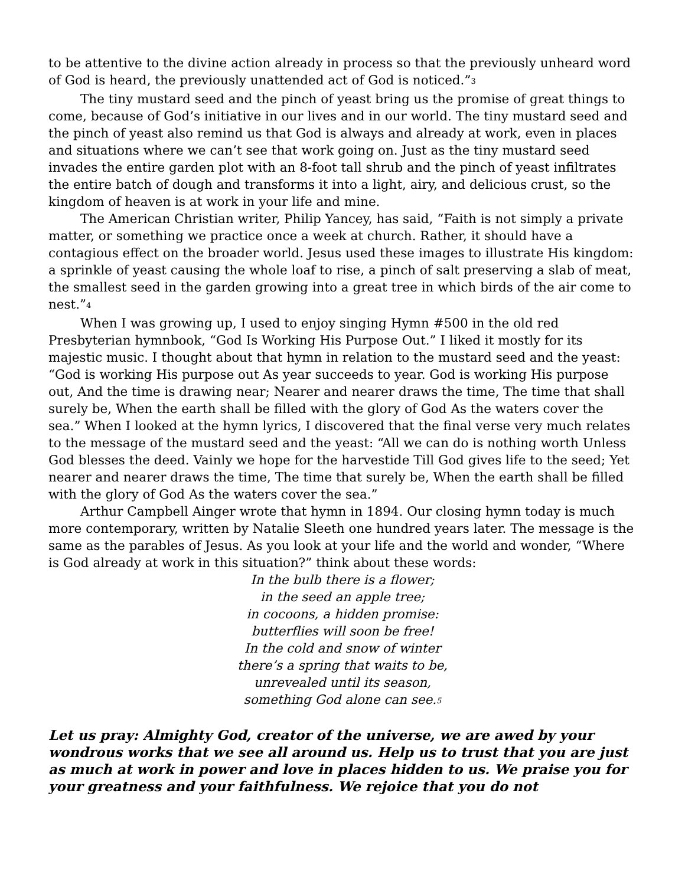to be attentive to the divine action already in process so that the previously unheard word of God is heard, the previously unattended act of God is noticed.”<sup>3</sup>
The tiny mustard seed and the pinch of yeast bring us the promise of great things to come, because of God’s initiative in our lives and in our world. The tiny mustard seed and the pinch of yeast also remind us that God is always and already at work, even in places and situations where we can’t see that work going on. Just as the tiny mustard seed invades the entire garden plot with an 8-foot tall shrub and the pinch of yeast infiltrates the entire batch of dough and transforms it into a light, airy, and delicious crust, so the kingdom of heaven is at work in your life and mine.
The American Christian writer, Philip Yancey, has said, “Faith is not simply a private matter, or something we practice once a week at church. Rather, it should have a contagious effect on the broader world. Jesus used these images to illustrate His kingdom: a sprinkle of yeast causing the whole loaf to rise, a pinch of salt preserving a slab of meat, the smallest seed in the garden growing into a great tree in which birds of the air come to nest.”<sup>4</sup>
When I was growing up, I used to enjoy singing Hymn #500 in the old red Presbyterian hymnbook, “God Is Working His Purpose Out.” I liked it mostly for its majestic music. I thought about that hymn in relation to the mustard seed and the yeast: “God is working His purpose out As year succeeds to year. God is working His purpose out, And the time is drawing near; Nearer and nearer draws the time, The time that shall surely be, When the earth shall be filled with the glory of God As the waters cover the sea.” When I looked at the hymn lyrics, I discovered that the final verse very much relates to the message of the mustard seed and the yeast: “All we can do is nothing worth Unless God blesses the deed. Vainly we hope for the harvestide Till God gives life to the seed; Yet nearer and nearer draws the time, The time that surely be, When the earth shall be filled with the glory of God As the waters cover the sea.”
Arthur Campbell Ainger wrote that hymn in 1894. Our closing hymn today is much more contemporary, written by Natalie Sleeth one hundred years later. The message is the same as the parables of Jesus. As you look at your life and the world and wonder, “Where is God already at work in this situation?” think about these words:
In the bulb there is a flower;
in the seed an apple tree;
in cocoons, a hidden promise:
butterflies will soon be free!
In the cold and snow of winter
there’s a spring that waits to be,
unrevealed until its season,
something God alone can see.<sup>5</sup>
Let us pray: Almighty God, creator of the universe, we are awed by your wondrous works that we see all around us. Help us to trust that you are just as much at work in power and love in places hidden to us. We praise you for your greatness and your faithfulness. We rejoice that you do not